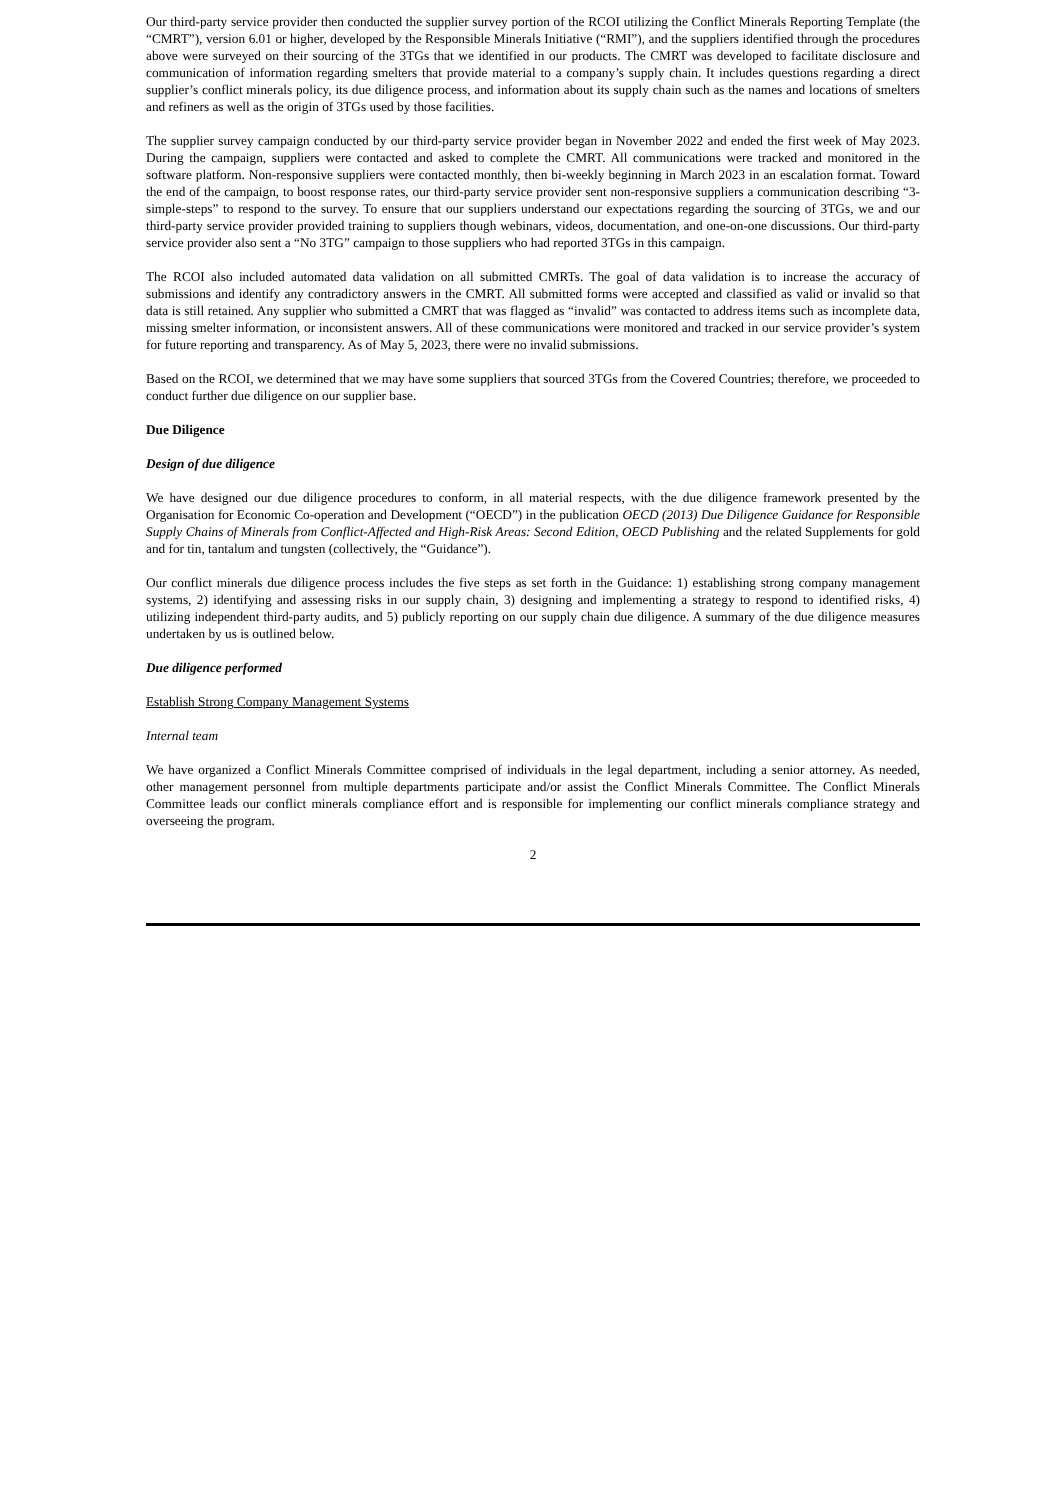Our third-party service provider then conducted the supplier survey portion of the RCOI utilizing the Conflict Minerals Reporting Template (the “CMRT”), version 6.01 or higher, developed by the Responsible Minerals Initiative (“RMI”), and the suppliers identified through the procedures above were surveyed on their sourcing of the 3TGs that we identified in our products. The CMRT was developed to facilitate disclosure and communication of information regarding smelters that provide material to a company’s supply chain. It includes questions regarding a direct supplier’s conflict minerals policy, its due diligence process, and information about its supply chain such as the names and locations of smelters and refiners as well as the origin of 3TGs used by those facilities.
The supplier survey campaign conducted by our third-party service provider began in November 2022 and ended the first week of May 2023. During the campaign, suppliers were contacted and asked to complete the CMRT. All communications were tracked and monitored in the software platform. Non-responsive suppliers were contacted monthly, then bi-weekly beginning in March 2023 in an escalation format. Toward the end of the campaign, to boost response rates, our third-party service provider sent non-responsive suppliers a communication describing “3-simple-steps” to respond to the survey. To ensure that our suppliers understand our expectations regarding the sourcing of 3TGs, we and our third-party service provider provided training to suppliers though webinars, videos, documentation, and one-on-one discussions. Our third-party service provider also sent a “No 3TG” campaign to those suppliers who had reported 3TGs in this campaign.
The RCOI also included automated data validation on all submitted CMRTs. The goal of data validation is to increase the accuracy of submissions and identify any contradictory answers in the CMRT. All submitted forms were accepted and classified as valid or invalid so that data is still retained. Any supplier who submitted a CMRT that was flagged as “invalid” was contacted to address items such as incomplete data, missing smelter information, or inconsistent answers. All of these communications were monitored and tracked in our service provider’s system for future reporting and transparency. As of May 5, 2023, there were no invalid submissions.
Based on the RCOI, we determined that we may have some suppliers that sourced 3TGs from the Covered Countries; therefore, we proceeded to conduct further due diligence on our supplier base.
Due Diligence
Design of due diligence
We have designed our due diligence procedures to conform, in all material respects, with the due diligence framework presented by the Organisation for Economic Co-operation and Development (“OECD”) in the publication OECD (2013) Due Diligence Guidance for Responsible Supply Chains of Minerals from Conflict-Affected and High-Risk Areas: Second Edition, OECD Publishing and the related Supplements for gold and for tin, tantalum and tungsten (collectively, the “Guidance”).
Our conflict minerals due diligence process includes the five steps as set forth in the Guidance: 1) establishing strong company management systems, 2) identifying and assessing risks in our supply chain, 3) designing and implementing a strategy to respond to identified risks, 4) utilizing independent third-party audits, and 5) publicly reporting on our supply chain due diligence. A summary of the due diligence measures undertaken by us is outlined below.
Due diligence performed
Establish Strong Company Management Systems
Internal team
We have organized a Conflict Minerals Committee comprised of individuals in the legal department, including a senior attorney. As needed, other management personnel from multiple departments participate and/or assist the Conflict Minerals Committee. The Conflict Minerals Committee leads our conflict minerals compliance effort and is responsible for implementing our conflict minerals compliance strategy and overseeing the program.
2